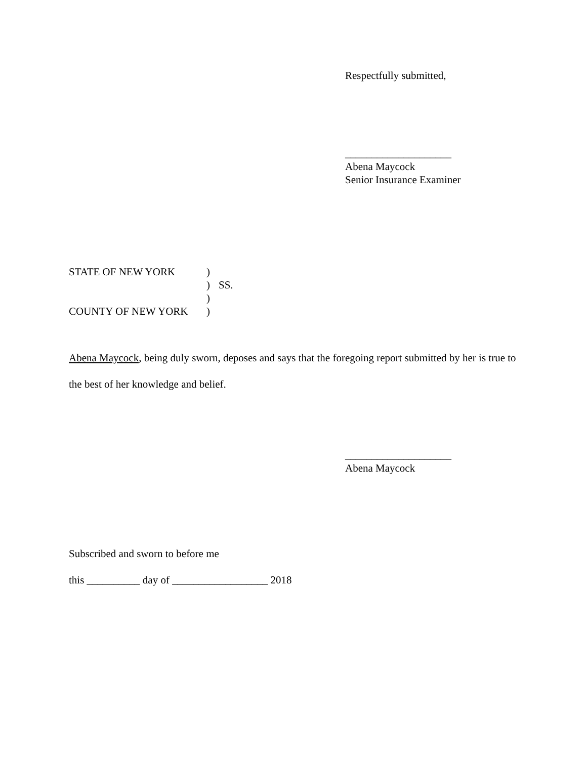Respectfully submitted,
____________________
Abena Maycock
Senior Insurance Examiner
| STATE OF NEW YORK | ) | |
| | ) | SS. |
| | ) | |
| COUNTY OF NEW YORK | ) | |
Abena Maycock, being duly sworn, deposes and says that the foregoing report submitted by her is true to the best of her knowledge and belief.
____________________
Abena Maycock
Subscribed and sworn to before me
this __________ day of __________________ 2018